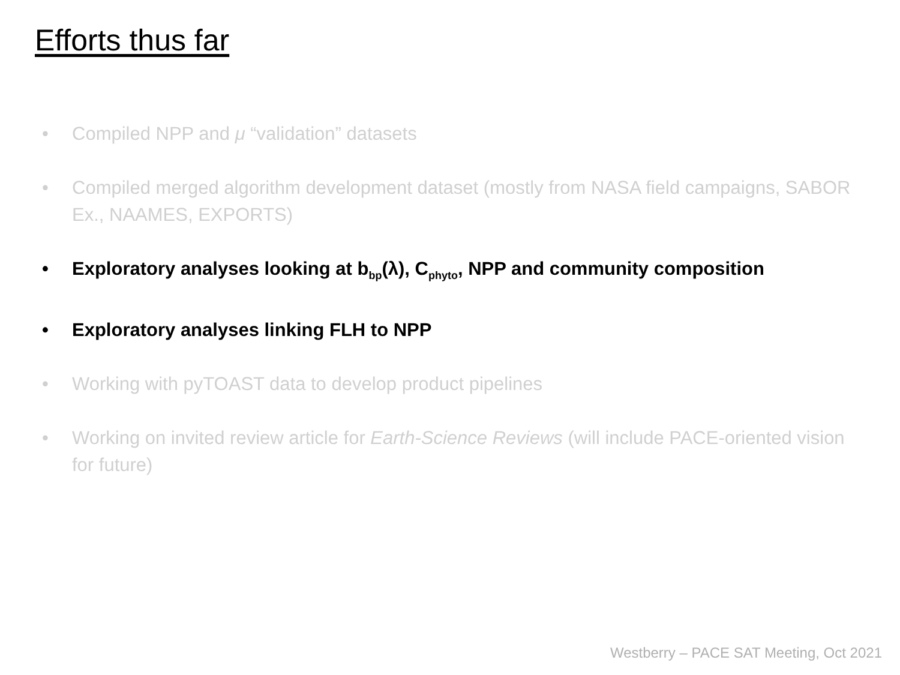Efforts thus far
• Compiled NPP and μ “validation” datasets
• Compiled merged algorithm development dataset (mostly from NASA field campaigns, SABOR Ex., NAAMES, EXPORTS)
• Exploratory analyses looking at b<sub>bp</sub>(λ), C<sub>phyto</sub>, NPP and community composition
• Exploratory analyses linking FLH to NPP
• Working with pyTOAST data to develop product pipelines
• Working on invited review article for Earth-Science Reviews (will include PACE-oriented vision for future)
Westberry – PACE SAT Meeting, Oct 2021